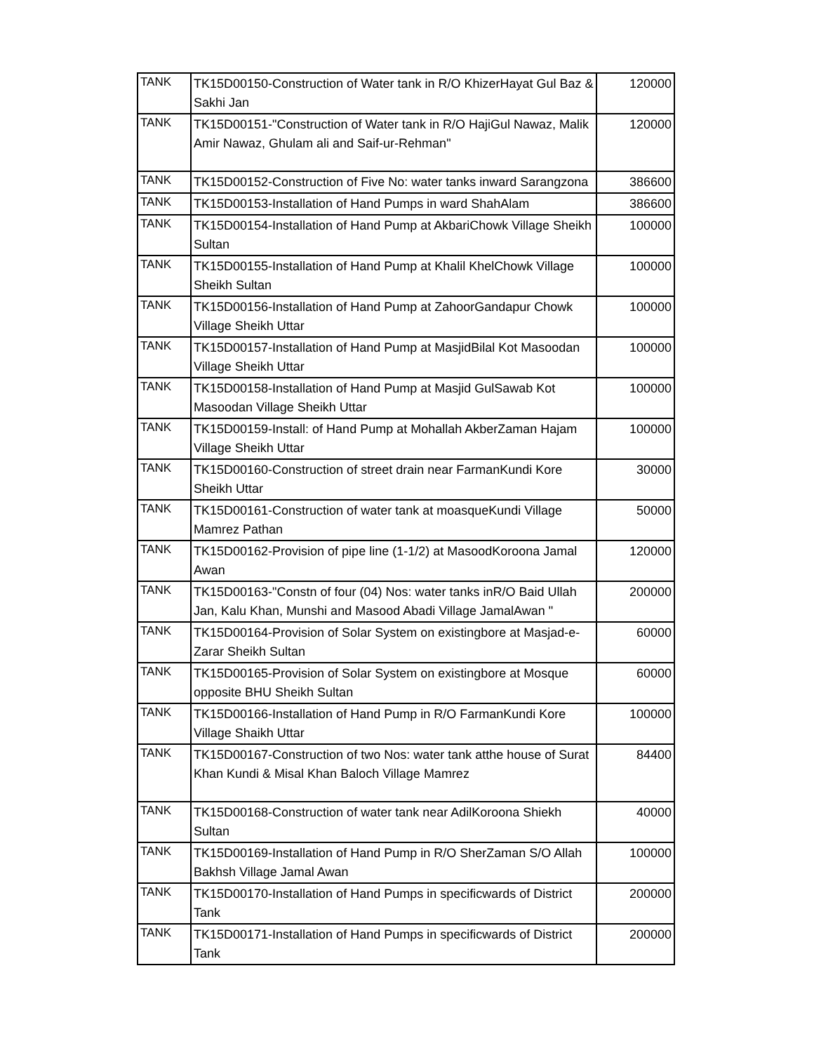| TANK | TK15D00150-Construction of Water tank in R/O KhizerHayat Gul Baz & Sakhi Jan | 120000 |
| TANK | TK15D00151-"Construction of Water tank in R/O HajiGul Nawaz, Malik Amir Nawaz, Ghulam ali and Saif-ur-Rehman" | 120000 |
| TANK | TK15D00152-Construction of Five No: water tanks inward Sarangzona | 386600 |
| TANK | TK15D00153-Installation of Hand Pumps in ward ShahAlam | 386600 |
| TANK | TK15D00154-Installation of Hand Pump at AkbariChowk Village Sheikh Sultan | 100000 |
| TANK | TK15D00155-Installation of Hand Pump at Khalil KhelChowk Village Sheikh Sultan | 100000 |
| TANK | TK15D00156-Installation of Hand Pump at ZahoorGandapur Chowk Village Sheikh Uttar | 100000 |
| TANK | TK15D00157-Installation of Hand Pump at MasjidBilal Kot Masoodan Village Sheikh Uttar | 100000 |
| TANK | TK15D00158-Installation of Hand Pump at Masjid GulSawab Kot Masoodan Village Sheikh Uttar | 100000 |
| TANK | TK15D00159-Install: of Hand Pump at Mohallah AkberZaman Hajam Village Sheikh Uttar | 100000 |
| TANK | TK15D00160-Construction of street drain near FarmanKundi Kore Sheikh Uttar | 30000 |
| TANK | TK15D00161-Construction of water tank at moasqueKundi Village Mamrez Pathan | 50000 |
| TANK | TK15D00162-Provision of pipe line (1-1/2) at MasoodKoroona Jamal Awan | 120000 |
| TANK | TK15D00163-"Constn of four (04) Nos: water tanks inR/O Baid Ullah Jan, Kalu Khan, Munshi and Masood Abadi Village JamalAwan " | 200000 |
| TANK | TK15D00164-Provision of Solar System on existingbore at Masjad-e-Zarar Sheikh Sultan | 60000 |
| TANK | TK15D00165-Provision of Solar System on existingbore at Mosque opposite BHU Sheikh Sultan | 60000 |
| TANK | TK15D00166-Installation of Hand Pump in R/O FarmanKundi Kore Village Shaikh Uttar | 100000 |
| TANK | TK15D00167-Construction of two Nos: water tank atthe house of Surat Khan Kundi & Misal Khan Baloch Village Mamrez | 84400 |
| TANK | TK15D00168-Construction of water tank near AdilKoroona Shiekh Sultan | 40000 |
| TANK | TK15D00169-Installation of Hand Pump in R/O SherZaman S/O Allah Bakhsh Village Jamal Awan | 100000 |
| TANK | TK15D00170-Installation of Hand Pumps in specificwards of District Tank | 200000 |
| TANK | TK15D00171-Installation of Hand Pumps in specificwards of District Tank | 200000 |